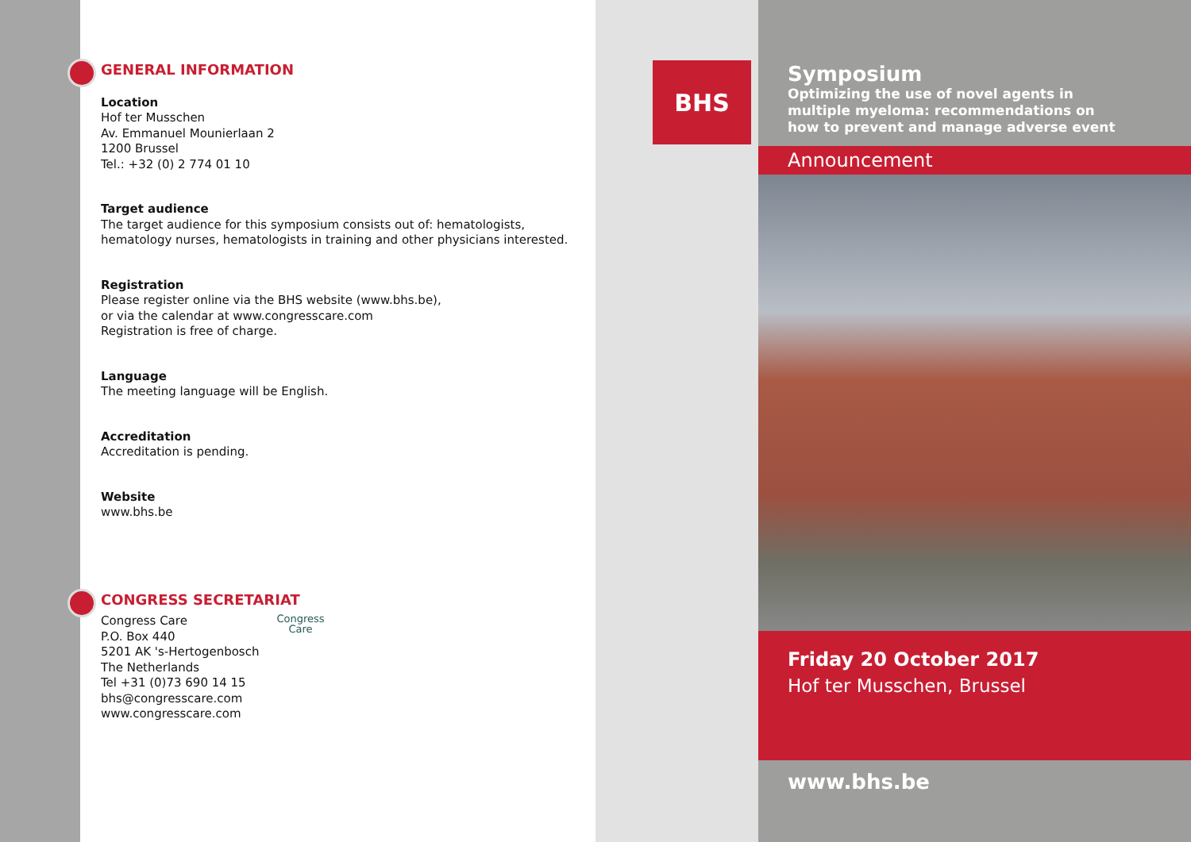GENERAL INFORMATION
Location
Hof ter Musschen
Av. Emmanuel Mounierlaan 2
1200 Brussel
Tel.: +32 (0) 2 774 01 10
Target audience
The target audience for this symposium consists out of: hematologists,
hematology nurses, hematologists in training and other physicians interested.
Registration
Please register online via the BHS website (www.bhs.be),
or via the calendar at www.congresscare.com
Registration is free of charge.
Language
The meeting language will be English.
Accreditation
Accreditation is pending.
Website
www.bhs.be
CONGRESS SECRETARIAT
Congress Care
P.O. Box 440
5201 AK 's-Hertogenbosch
The Netherlands
Tel +31 (0)73 690 14 15
bhs@congresscare.com
www.congresscare.com
Congress
Care
BHS
Symposium
Optimizing the use of novel agents in
multiple myeloma: recommendations on
how to prevent and manage adverse event
Announcement
Friday 20 October 2017
Hof ter Musschen, Brussel
www.bhs.be